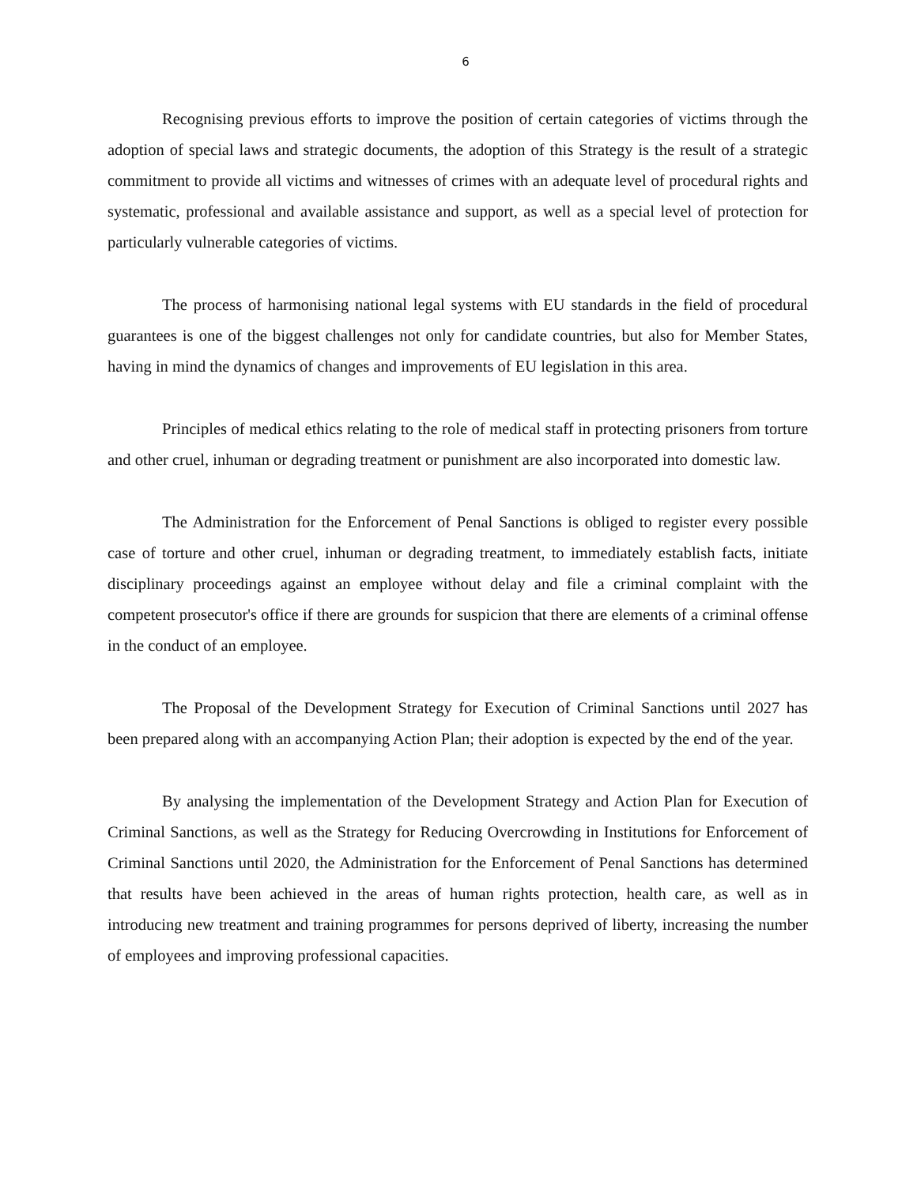6
Recognising previous efforts to improve the position of certain categories of victims through the adoption of special laws and strategic documents, the adoption of this Strategy is the result of a strategic commitment to provide all victims and witnesses of crimes with an adequate level of procedural rights and systematic, professional and available assistance and support, as well as a special level of protection for particularly vulnerable categories of victims.
The process of harmonising national legal systems with EU standards in the field of procedural guarantees is one of the biggest challenges not only for candidate countries, but also for Member States, having in mind the dynamics of changes and improvements of EU legislation in this area.
Principles of medical ethics relating to the role of medical staff in protecting prisoners from torture and other cruel, inhuman or degrading treatment or punishment are also incorporated into domestic law.
The Administration for the Enforcement of Penal Sanctions is obliged to register every possible case of torture and other cruel, inhuman or degrading treatment, to immediately establish facts, initiate disciplinary proceedings against an employee without delay and file a criminal complaint with the competent prosecutor's office if there are grounds for suspicion that there are elements of a criminal offense in the conduct of an employee.
The Proposal of the Development Strategy for Execution of Criminal Sanctions until 2027 has been prepared along with an accompanying Action Plan; their adoption is expected by the end of the year.
By analysing the implementation of the Development Strategy and Action Plan for Execution of Criminal Sanctions, as well as the Strategy for Reducing Overcrowding in Institutions for Enforcement of Criminal Sanctions until 2020, the Administration for the Enforcement of Penal Sanctions has determined that results have been achieved in the areas of human rights protection, health care, as well as in introducing new treatment and training programmes for persons deprived of liberty, increasing the number of employees and improving professional capacities.